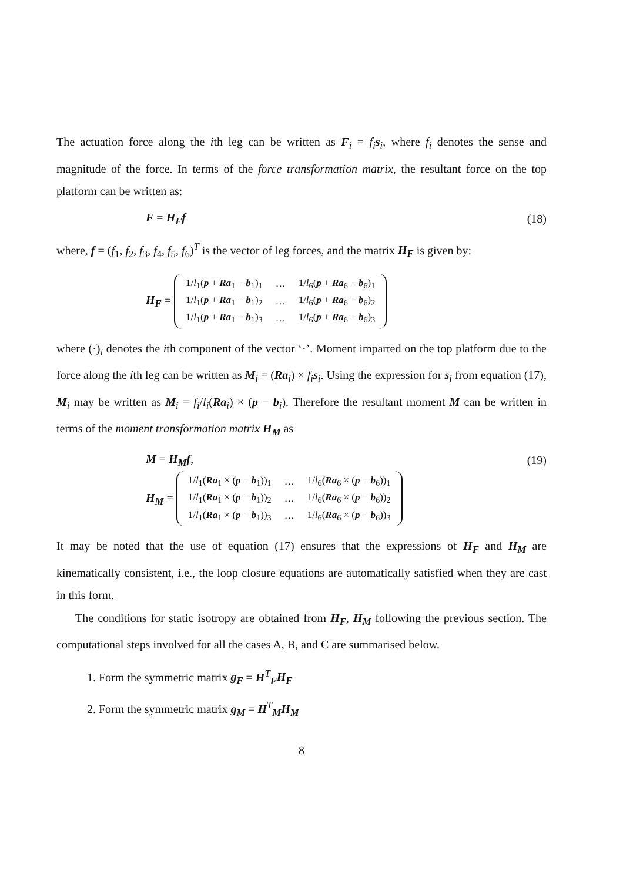The actuation force along the ith leg can be written as F<sub>i</sub> = f<sub>i</sub> s<sub>i</sub>, where f<sub>i</sub> denotes the sense and magnitude of the force. In terms of the force transformation matrix, the resultant force on the top platform can be written as:
F = H<sub>F</sub>f (18)
where, f = (f<sub>1</sub>, f<sub>2</sub>, f<sub>3</sub>, f<sub>4</sub>, f<sub>5</sub>, f<sub>6</sub>)<sup>T</sup> is the vector of leg forces, and the matrix H<sub>F</sub> is given by:
H<sub>F</sub> =
| 1/ l<sub>1</sub>( p + Ra<sub>1</sub> − b<sub>1</sub>)<sub>1</sub> | … | 1/ l<sub>6</sub>( p + Ra<sub>6</sub> − b<sub>6</sub>)<sub>1</sub> |
| 1/ l<sub>1</sub>( p + Ra<sub>1</sub> − b<sub>1</sub>)<sub>2</sub> | … | 1/ l<sub>6</sub>( p + Ra<sub>6</sub> − b<sub>6</sub>)<sub>2</sub> |
| 1/ l<sub>1</sub>( p + Ra<sub>1</sub> − b<sub>1</sub>)<sub>3</sub> | … | 1/ l<sub>6</sub>( p + Ra<sub>6</sub> − b<sub>6</sub>)<sub>3</sub> |
where (·)<sub>i</sub> denotes the ith component of the vector ‘·’. Moment imparted on the top platform due to the force along the ith leg can be written as M<sub>i</sub> = (Ra<sub>i</sub>) × f<sub>i</sub> s<sub>i</sub>. Using the expression for s<sub>i</sub> from equation (17), M<sub>i</sub> may be written as M<sub>i</sub> = f<sub>i</sub>/l<sub>i</sub>(Ra<sub>i</sub>) × (p − b<sub>i</sub>). Therefore the resultant moment M can be written in terms of the moment transformation matrix H<sub>M</sub> as
M = H<sub>M</sub>f, (19)
H<sub>M</sub> =
| 1/ l<sub>1</sub>( Ra<sub>1</sub> × ( p − b<sub>1</sub>))<sub>1</sub> | … | 1/ l<sub>6</sub>( Ra<sub>6</sub> × ( p − b<sub>6</sub>))<sub>1</sub> |
| 1/ l<sub>1</sub>( Ra<sub>1</sub> × ( p − b<sub>1</sub>))<sub>2</sub> | … | 1/ l<sub>6</sub>( Ra<sub>6</sub> × ( p − b<sub>6</sub>))<sub>2</sub> |
| 1/ l<sub>1</sub>( Ra<sub>1</sub> × ( p − b<sub>1</sub>))<sub>3</sub> | … | 1/ l<sub>6</sub>( Ra<sub>6</sub> × ( p − b<sub>6</sub>))<sub>3</sub> |
It may be noted that the use of equation (17) ensures that the expressions of H<sub>F</sub> and H<sub>M</sub> are kinematically consistent, i.e., the loop closure equations are automatically satisfied when they are cast in this form.
The conditions for static isotropy are obtained from H<sub>F</sub>, H<sub>M</sub> following the previous section. The computational steps involved for all the cases A, B, and C are summarised below.
1. Form the symmetric matrix g<sub>F</sub> = H<sup>T</sup><sub>F</sub>H<sub>F</sub>
2. Form the symmetric matrix g<sub>M</sub> = H<sup>T</sup><sub>M</sub>H<sub>M</sub>
8